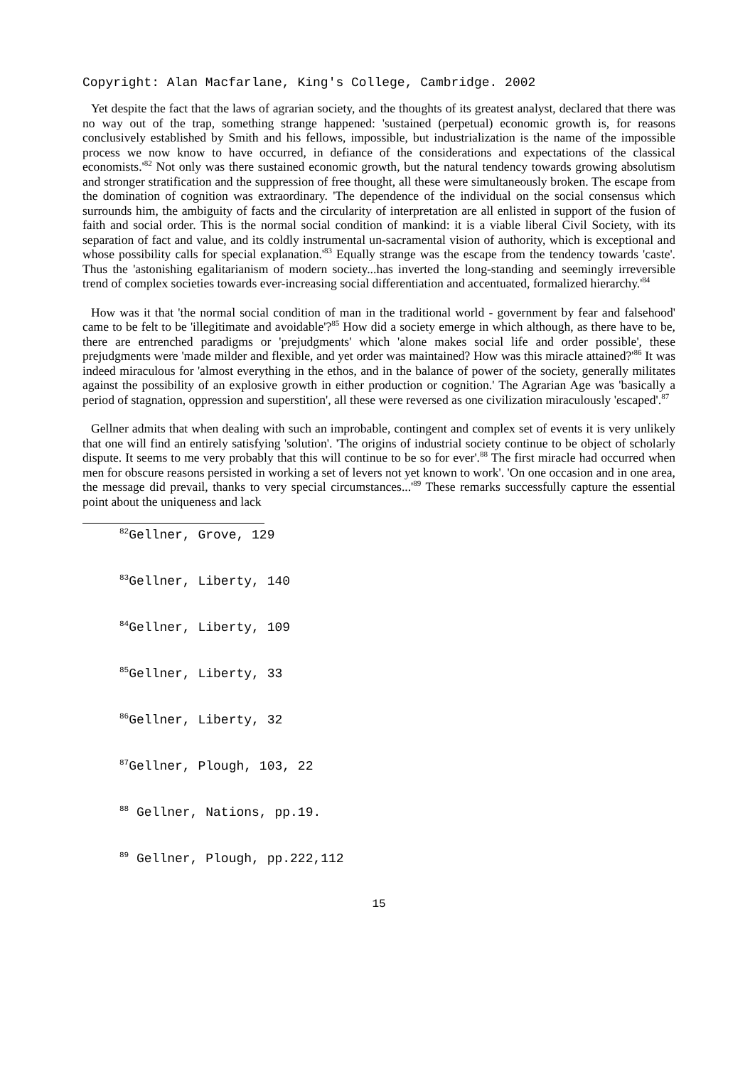Copyright: Alan Macfarlane, King's College, Cambridge. 2002
Yet despite the fact that the laws of agrarian society, and the thoughts of its greatest analyst, declared that there was no way out of the trap, something strange happened: 'sustained (perpetual) economic growth is, for reasons conclusively established by Smith and his fellows, impossible, but industrialization is the name of the impossible process we now know to have occurred, in defiance of the considerations and expectations of the classical economists.'<sup>82</sup> Not only was there sustained economic growth, but the natural tendency towards growing absolutism and stronger stratification and the suppression of free thought, all these were simultaneously broken. The escape from the domination of cognition was extraordinary. 'The dependence of the individual on the social consensus which surrounds him, the ambiguity of facts and the circularity of interpretation are all enlisted in support of the fusion of faith and social order. This is the normal social condition of mankind: it is a viable liberal Civil Society, with its separation of fact and value, and its coldly instrumental un-sacramental vision of authority, which is exceptional and whose possibility calls for special explanation.'<sup>83</sup> Equally strange was the escape from the tendency towards 'caste'. Thus the 'astonishing egalitarianism of modern society...has inverted the long-standing and seemingly irreversible trend of complex societies towards ever-increasing social differentiation and accentuated, formalized hierarchy.'<sup>84</sup>
How was it that 'the normal social condition of man in the traditional world - government by fear and falsehood' came to be felt to be 'illegitimate and avoidable'?<sup>85</sup> How did a society emerge in which although, as there have to be, there are entrenched paradigms or 'prejudgments' which 'alone makes social life and order possible', these prejudgments were 'made milder and flexible, and yet order was maintained? How was this miracle attained?'<sup>86</sup> It was indeed miraculous for 'almost everything in the ethos, and in the balance of power of the society, generally militates against the possibility of an explosive growth in either production or cognition.' The Agrarian Age was 'basically a period of stagnation, oppression and superstition', all these were reversed as one civilization miraculously 'escaped'.<sup>87</sup>
Gellner admits that when dealing with such an improbable, contingent and complex set of events it is very unlikely that one will find an entirely satisfying 'solution'. 'The origins of industrial society continue to be object of scholarly dispute. It seems to me very probably that this will continue to be so for ever'.<sup>88</sup> The first miracle had occurred when men for obscure reasons persisted in working a set of levers not yet known to work'. 'On one occasion and in one area, the message did prevail, thanks to very special circumstances...'<sup>89</sup> These remarks successfully capture the essential point about the uniqueness and lack
<sup>82</sup> Gellner, Grove, 129
<sup>83</sup> Gellner, Liberty, 140
<sup>84</sup> Gellner, Liberty, 109
<sup>85</sup> Gellner, Liberty, 33
<sup>86</sup> Gellner, Liberty, 32
<sup>87</sup> Gellner, Plough, 103, 22
<sup>88</sup> Gellner, Nations, pp.19.
<sup>89</sup> Gellner, Plough, pp.222,112
15